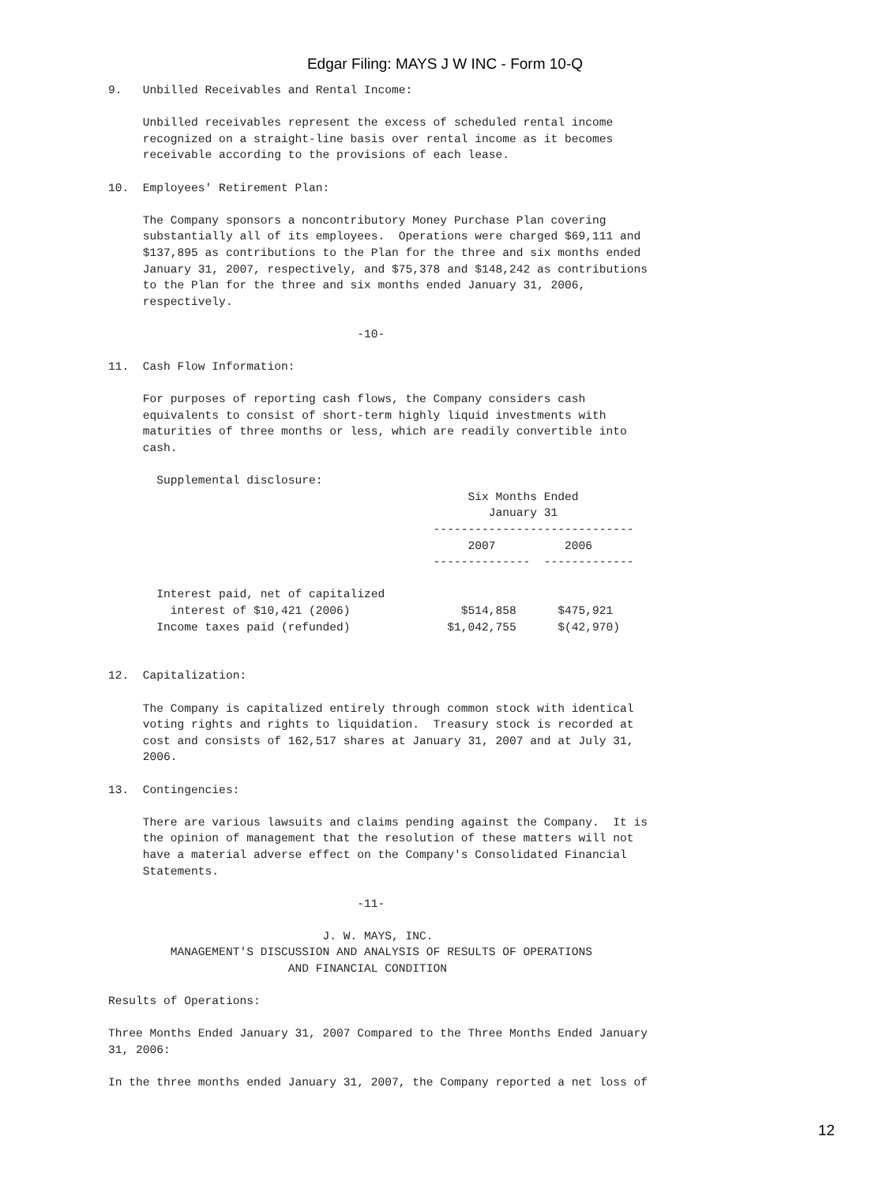Edgar Filing: MAYS J W INC - Form 10-Q
9.   Unbilled Receivables and Rental Income:

     Unbilled receivables represent the excess of scheduled rental income
     recognized on a straight-line basis over rental income as it becomes
     receivable according to the provisions of each lease.

10.  Employees' Retirement Plan:

     The Company sponsors a noncontributory Money Purchase Plan covering
     substantially all of its employees.  Operations were charged $69,111 and
     $137,895 as contributions to the Plan for the three and six months ended
     January 31, 2007, respectively, and $75,378 and $148,242 as contributions
     to the Plan for the three and six months ended January 31, 2006,
     respectively.

                                    -10-

11.  Cash Flow Information:

     For purposes of reporting cash flows, the Company considers cash
     equivalents to consist of short-term highly liquid investments with
     maturities of three months or less, which are readily convertible into
     cash.

       Supplemental disclosure:
                                                    Six Months Ended
                                                       January 31
                                               -----------------------------
                                                    2007          2006
                                               --------------  -------------

       Interest paid, net of capitalized
         interest of $10,421 (2006)                $514,858      $475,921
       Income taxes paid (refunded)              $1,042,755      $(42,970)


12.  Capitalization:

     The Company is capitalized entirely through common stock with identical
     voting rights and rights to liquidation.  Treasury stock is recorded at
     cost and consists of 162,517 shares at January 31, 2007 and at July 31,
     2006.

13.  Contingencies:

     There are various lawsuits and claims pending against the Company.  It is
     the opinion of management that the resolution of these matters will not
     have a material adverse effect on the Company's Consolidated Financial
     Statements.

                                    -11-

                               J. W. MAYS, INC.
         MANAGEMENT'S DISCUSSION AND ANALYSIS OF RESULTS OF OPERATIONS
                          AND FINANCIAL CONDITION

Results of Operations:

Three Months Ended January 31, 2007 Compared to the Three Months Ended January
31, 2006:

In the three months ended January 31, 2007, the Company reported a net loss of
12